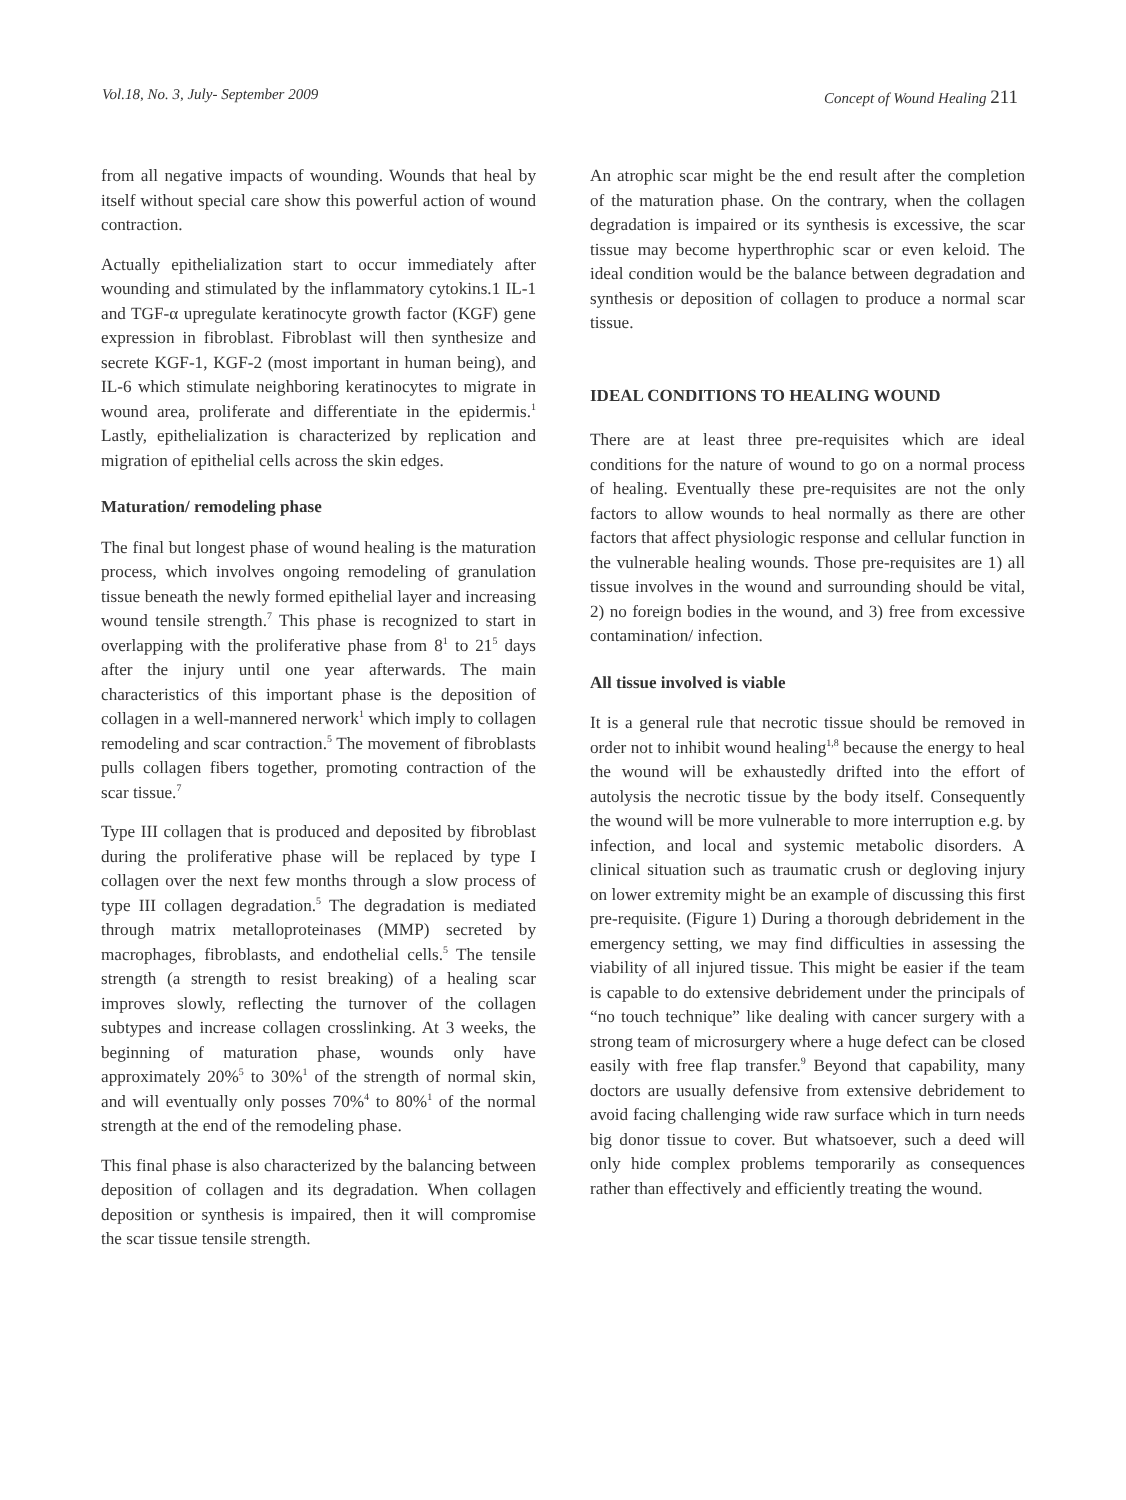Vol.18, No. 3, July- September 2009 Concept of Wound Healing 211
from all negative impacts of wounding. Wounds that heal by itself without special care show this powerful action of wound contraction.
Actually epithelialization start to occur immediately after wounding and stimulated by the inflammatory cytokins.1 IL-1 and TGF-α upregulate keratinocyte growth factor (KGF) gene expression in fibroblast. Fibroblast will then synthesize and secrete KGF-1, KGF-2 (most important in human being), and IL-6 which stimulate neighboring keratinocytes to migrate in wound area, proliferate and differentiate in the epidermis.<sup>1</sup> Lastly, epithelialization is characterized by replication and migration of epithelial cells across the skin edges.
Maturation/ remodeling phase
The final but longest phase of wound healing is the maturation process, which involves ongoing remodeling of granulation tissue beneath the newly formed epithelial layer and increasing wound tensile strength.<sup>7</sup> This phase is recognized to start in overlapping with the proliferative phase from 8<sup>1</sup> to 21<sup>5</sup> days after the injury until one year afterwards. The main characteristics of this important phase is the deposition of collagen in a well-mannered nerwork<sup>1</sup> which imply to collagen remodeling and scar contraction.<sup>5</sup> The movement of fibroblasts pulls collagen fibers together, promoting contraction of the scar tissue.<sup>7</sup>
Type III collagen that is produced and deposited by fibroblast during the proliferative phase will be replaced by type I collagen over the next few months through a slow process of type III collagen degradation.<sup>5</sup> The degradation is mediated through matrix metalloproteinases (MMP) secreted by macrophages, fibroblasts, and endothelial cells.<sup>5</sup> The tensile strength (a strength to resist breaking) of a healing scar improves slowly, reflecting the turnover of the collagen subtypes and increase collagen crosslinking. At 3 weeks, the beginning of maturation phase, wounds only have approximately 20%<sup>5</sup> to 30%<sup>1</sup> of the strength of normal skin, and will eventually only posses 70%<sup>4</sup> to 80%<sup>1</sup> of the normal strength at the end of the remodeling phase.
This final phase is also characterized by the balancing between deposition of collagen and its degradation. When collagen deposition or synthesis is impaired, then it will compromise the scar tissue tensile strength.
An atrophic scar might be the end result after the completion of the maturation phase. On the contrary, when the collagen degradation is impaired or its synthesis is excessive, the scar tissue may become hyperthrophic scar or even keloid. The ideal condition would be the balance between degradation and synthesis or deposition of collagen to produce a normal scar tissue.
IDEAL CONDITIONS TO HEALING WOUND
There are at least three pre-requisites which are ideal conditions for the nature of wound to go on a normal process of healing. Eventually these pre-requisites are not the only factors to allow wounds to heal normally as there are other factors that affect physiologic response and cellular function in the vulnerable healing wounds. Those pre-requisites are 1) all tissue involves in the wound and surrounding should be vital, 2) no foreign bodies in the wound, and 3) free from excessive contamination/ infection.
All tissue involved is viable
It is a general rule that necrotic tissue should be removed in order not to inhibit wound healing<sup>1,8</sup> because the energy to heal the wound will be exhaustedly drifted into the effort of autolysis the necrotic tissue by the body itself. Consequently the wound will be more vulnerable to more interruption e.g. by infection, and local and systemic metabolic disorders. A clinical situation such as traumatic crush or degloving injury on lower extremity might be an example of discussing this first pre-requisite. (Figure 1) During a thorough debridement in the emergency setting, we may find difficulties in assessing the viability of all injured tissue. This might be easier if the team is capable to do extensive debridement under the principals of “no touch technique” like dealing with cancer surgery with a strong team of microsurgery where a huge defect can be closed easily with free flap transfer.<sup>9</sup> Beyond that capability, many doctors are usually defensive from extensive debridement to avoid facing challenging wide raw surface which in turn needs big donor tissue to cover. But whatsoever, such a deed will only hide complex problems temporarily as consequences rather than effectively and efficiently treating the wound.